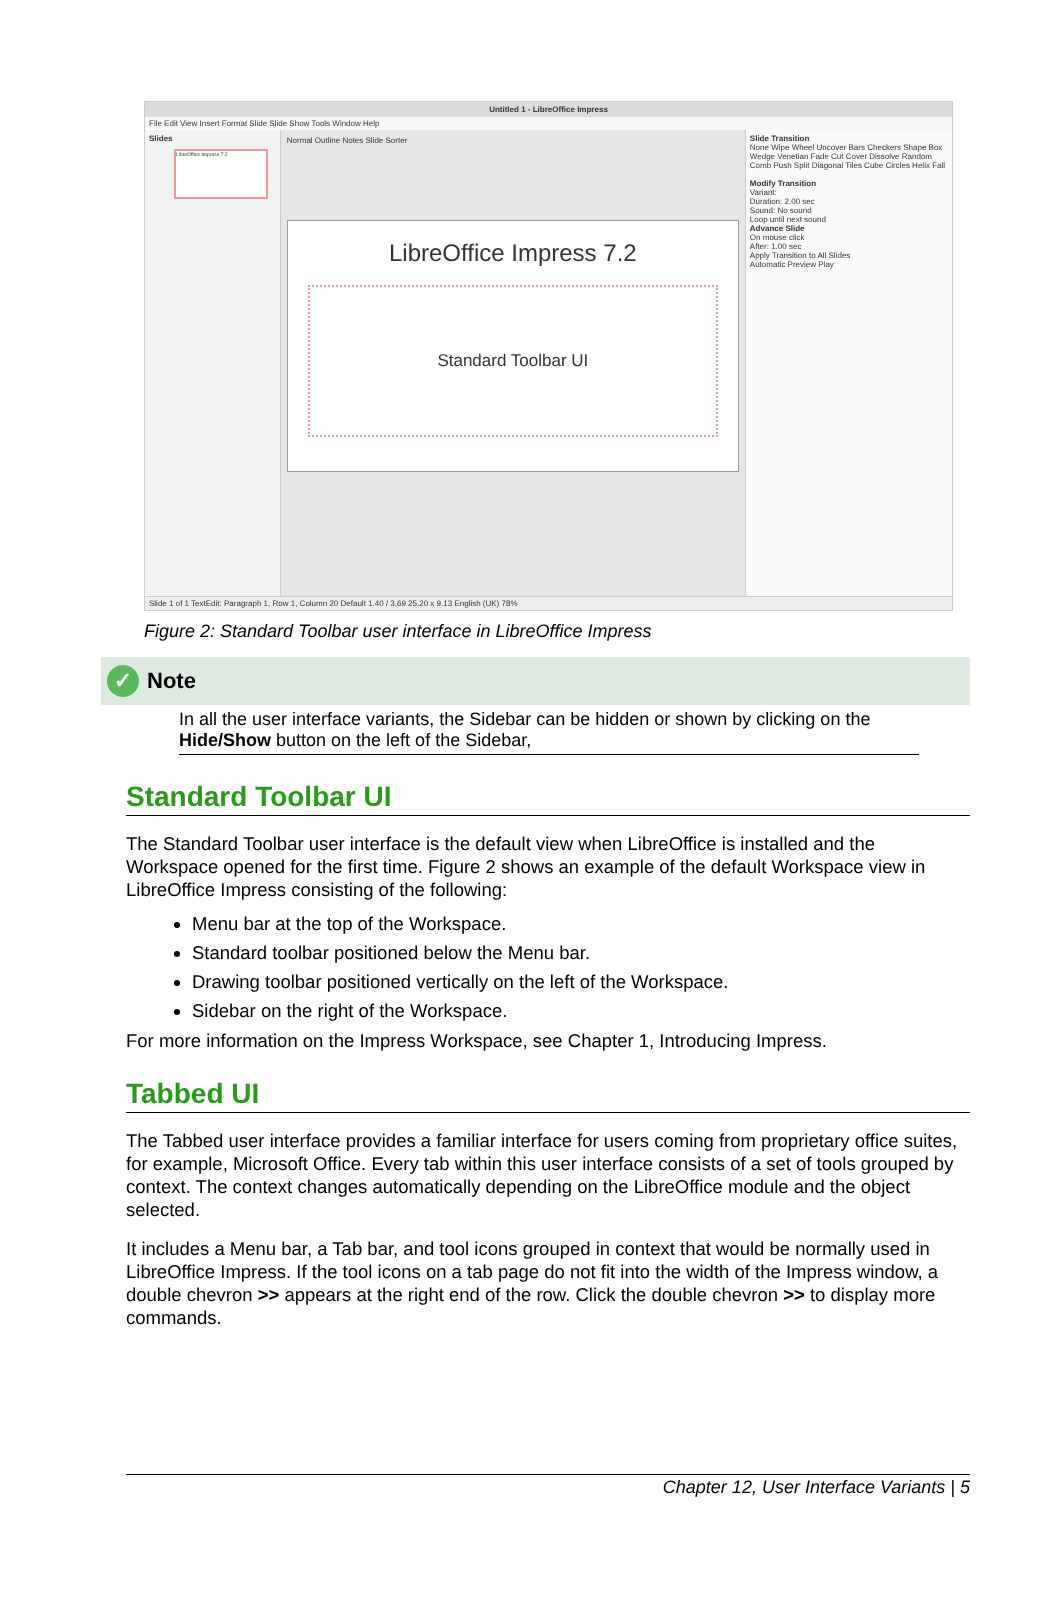Untitled 1 - LibreOffice Impress
File Edit View Insert Format Slide Slide Show Tools Window Help
Slides
LibreOffice Impress 7.2
Normal Outline Notes Slide Sorter
LibreOffice Impress 7.2
Standard Toolbar UI
Slide Transition
None Wipe Wheel Uncover Bars Checkers Shape Box Wedge Venetian Fade Cut Cover Dissolve Random Comb Push Split Diagonal Tiles Cube Circles Helix Fall
Modify Transition
Variant:
Duration: 2.00 sec
Sound: No sound
Loop until next sound
Advance Slide
On mouse click
After: 1.00 sec
Apply Transition to All Slides
Automatic Preview Play
Slide 1 of 1 TextEdit: Paragraph 1, Row 1, Column 20 Default 1.40 / 3.69 25.20 x 9.13 English (UK) 78%
Figure 2: Standard Toolbar user interface in LibreOffice Impress
✓ Note
In all the user interface variants, the Sidebar can be hidden or shown by clicking on the Hide/Show button on the left of the Sidebar,
Standard Toolbar UI
The Standard Toolbar user interface is the default view when LibreOffice is installed and the Workspace opened for the first time. Figure 2 shows an example of the default Workspace view in LibreOffice Impress consisting of the following:
Menu bar at the top of the Workspace.
Standard toolbar positioned below the Menu bar.
Drawing toolbar positioned vertically on the left of the Workspace.
Sidebar on the right of the Workspace.
For more information on the Impress Workspace, see Chapter 1, Introducing Impress.
Tabbed UI
The Tabbed user interface provides a familiar interface for users coming from proprietary office suites, for example, Microsoft Office. Every tab within this user interface consists of a set of tools grouped by context. The context changes automatically depending on the LibreOffice module and the object selected.
It includes a Menu bar, a Tab bar, and tool icons grouped in context that would be normally used in LibreOffice Impress. If the tool icons on a tab page do not fit into the width of the Impress window, a double chevron >> appears at the right end of the row. Click the double chevron >> to display more commands.
Chapter 12, User Interface Variants | 5